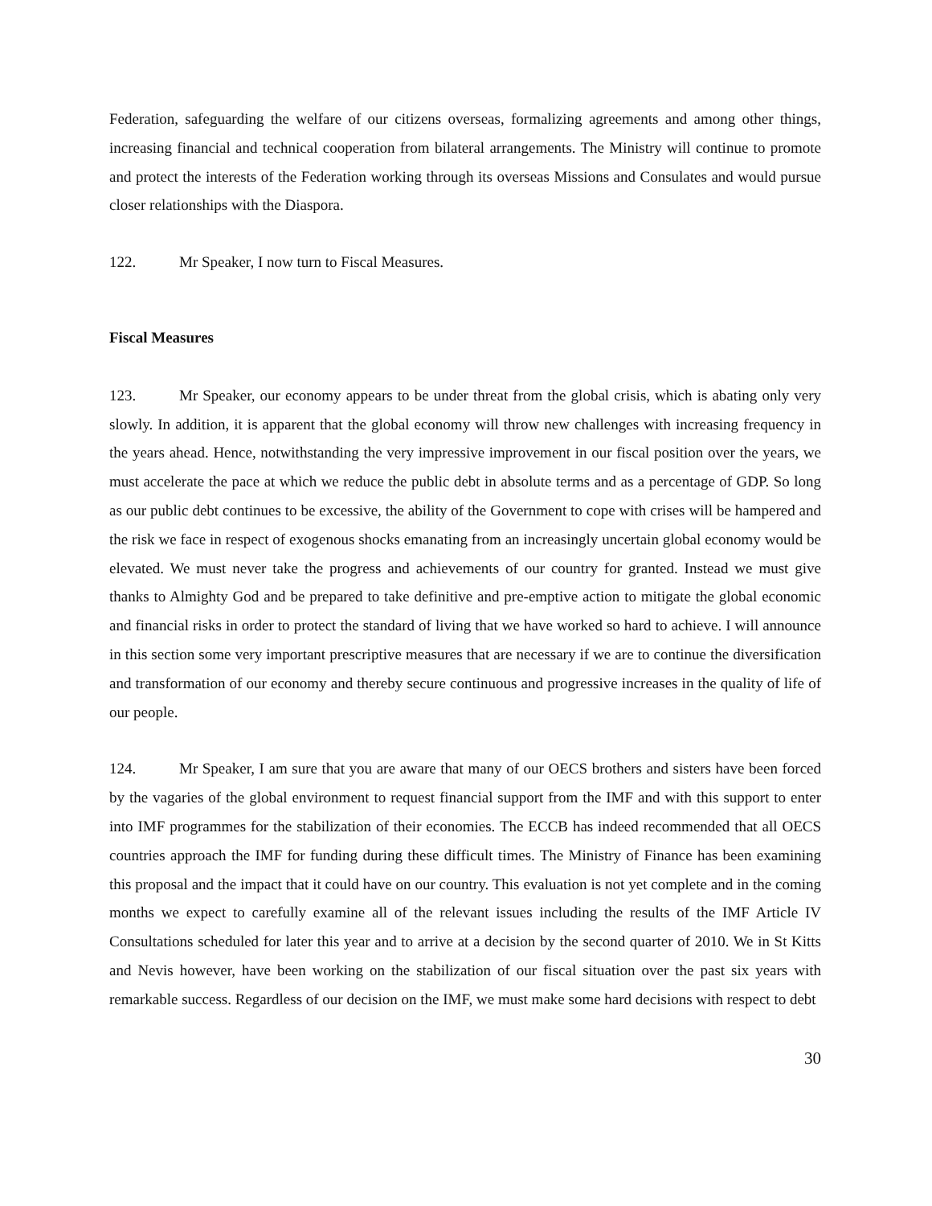Federation, safeguarding the welfare of our citizens overseas, formalizing agreements and among other things, increasing financial and technical cooperation from bilateral arrangements. The Ministry will continue to promote and protect the interests of the Federation working through its overseas Missions and Consulates and would pursue closer relationships with the Diaspora.
122. Mr Speaker, I now turn to Fiscal Measures.
Fiscal Measures
123. Mr Speaker, our economy appears to be under threat from the global crisis, which is abating only very slowly. In addition, it is apparent that the global economy will throw new challenges with increasing frequency in the years ahead. Hence, notwithstanding the very impressive improvement in our fiscal position over the years, we must accelerate the pace at which we reduce the public debt in absolute terms and as a percentage of GDP. So long as our public debt continues to be excessive, the ability of the Government to cope with crises will be hampered and the risk we face in respect of exogenous shocks emanating from an increasingly uncertain global economy would be elevated. We must never take the progress and achievements of our country for granted. Instead we must give thanks to Almighty God and be prepared to take definitive and pre-emptive action to mitigate the global economic and financial risks in order to protect the standard of living that we have worked so hard to achieve. I will announce in this section some very important prescriptive measures that are necessary if we are to continue the diversification and transformation of our economy and thereby secure continuous and progressive increases in the quality of life of our people.
124. Mr Speaker, I am sure that you are aware that many of our OECS brothers and sisters have been forced by the vagaries of the global environment to request financial support from the IMF and with this support to enter into IMF programmes for the stabilization of their economies. The ECCB has indeed recommended that all OECS countries approach the IMF for funding during these difficult times. The Ministry of Finance has been examining this proposal and the impact that it could have on our country. This evaluation is not yet complete and in the coming months we expect to carefully examine all of the relevant issues including the results of the IMF Article IV Consultations scheduled for later this year and to arrive at a decision by the second quarter of 2010. We in St Kitts and Nevis however, have been working on the stabilization of our fiscal situation over the past six years with remarkable success. Regardless of our decision on the IMF, we must make some hard decisions with respect to debt
30